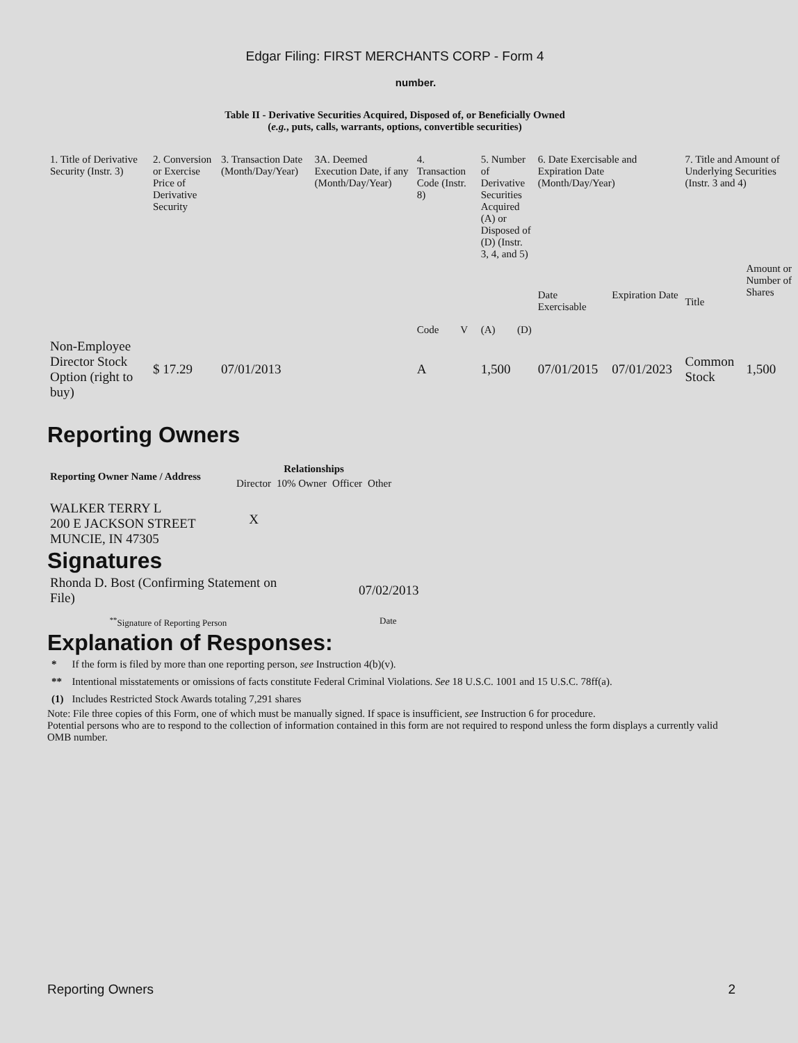Edgar Filing: FIRST MERCHANTS CORP - Form 4
number.
Table II - Derivative Securities Acquired, Disposed of, or Beneficially Owned
(e.g., puts, calls, warrants, options, convertible securities)
| 1. Title of Derivative Security (Instr. 3) | 2. Conversion or Exercise Price of Derivative Security | 3. Transaction Date (Month/Day/Year) | 3A. Deemed Execution Date, if any (Month/Day/Year) | 4. Transaction Code (Instr. 8) | | 5. Number of Derivative Securities Acquired (A) or Disposed of (D) (Instr. 3, 4, and 5) | | 6. Date Exercisable and Expiration Date (Month/Day/Year) | | 7. Title and Amount of Underlying Securities (Instr. 3 and 4) | |
| --- | --- | --- | --- | --- | --- | --- | --- | --- | --- | --- | --- |
| | | | | Code | V | (A) | (D) | Date Exercisable | Expiration Date | Title | Amount or Number of Shares |
| Non-Employee Director Stock Option (right to buy) | $ 17.29 | 07/01/2013 | | A | | 1,500 | | 07/01/2015 | 07/01/2023 | Common Stock | 1,500 |
Reporting Owners
| Reporting Owner Name / Address | Relationships | | | |
| --- | --- | --- | --- | --- |
| | Director | 10% Owner | Officer | Other |
| WALKER TERRY L 200 E JACKSON STREET MUNCIE, IN 47305 | X | | | |
Signatures
| Rhonda D. Bost (Confirming Statement on File) | 07/02/2013 |
| <sup>**</sup> Signature of Reporting Person | Date |
Explanation of Responses:
| * | If the form is filed by more than one reporting person, see Instruction 4(b)(v). |
| ** | Intentional misstatements or omissions of facts constitute Federal Criminal Violations. See 18 U.S.C. 1001 and 15 U.S.C. 78ff(a). |
| (1) | Includes Restricted Stock Awards totaling 7,291 shares |
Note: File three copies of this Form, one of which must be manually signed. If space is insufficient, see Instruction 6 for procedure.
Potential persons who are to respond to the collection of information contained in this form are not required to respond unless the form displays a currently valid OMB number.
Reporting Owners 2